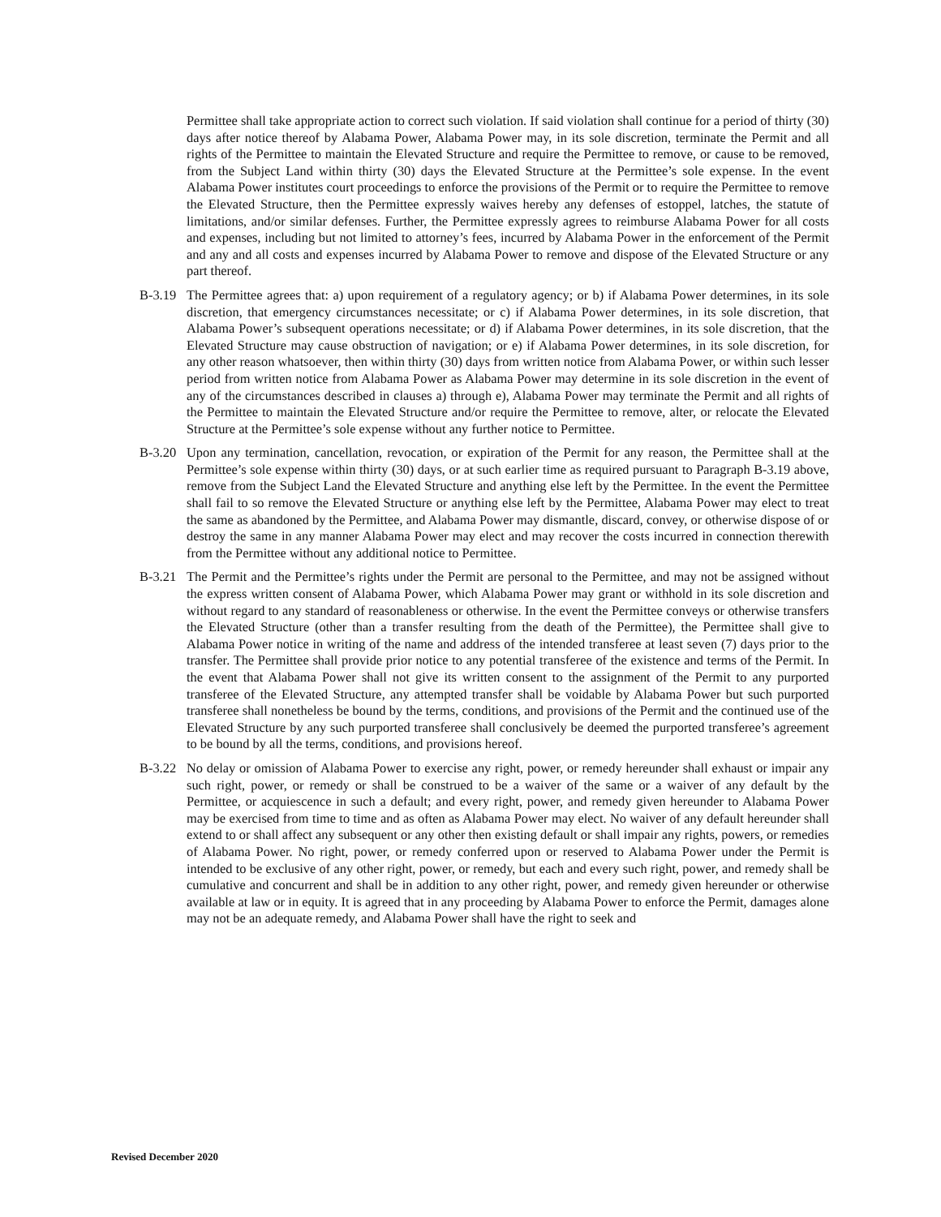Permittee shall take appropriate action to correct such violation. If said violation shall continue for a period of thirty (30) days after notice thereof by Alabama Power, Alabama Power may, in its sole discretion, terminate the Permit and all rights of the Permittee to maintain the Elevated Structure and require the Permittee to remove, or cause to be removed, from the Subject Land within thirty (30) days the Elevated Structure at the Permittee’s sole expense. In the event Alabama Power institutes court proceedings to enforce the provisions of the Permit or to require the Permittee to remove the Elevated Structure, then the Permittee expressly waives hereby any defenses of estoppel, latches, the statute of limitations, and/or similar defenses. Further, the Permittee expressly agrees to reimburse Alabama Power for all costs and expenses, including but not limited to attorney’s fees, incurred by Alabama Power in the enforcement of the Permit and any and all costs and expenses incurred by Alabama Power to remove and dispose of the Elevated Structure or any part thereof.
B-3.19
The Permittee agrees that: a) upon requirement of a regulatory agency; or b) if Alabama Power determines, in its sole discretion, that emergency circumstances necessitate; or c) if Alabama Power determines, in its sole discretion, that Alabama Power’s subsequent operations necessitate; or d) if Alabama Power determines, in its sole discretion, that the Elevated Structure may cause obstruction of navigation; or e) if Alabama Power determines, in its sole discretion, for any other reason whatsoever, then within thirty (30) days from written notice from Alabama Power, or within such lesser period from written notice from Alabama Power as Alabama Power may determine in its sole discretion in the event of any of the circumstances described in clauses a) through e), Alabama Power may terminate the Permit and all rights of the Permittee to maintain the Elevated Structure and/or require the Permittee to remove, alter, or relocate the Elevated Structure at the Permittee’s sole expense without any further notice to Permittee.
B-3.20
Upon any termination, cancellation, revocation, or expiration of the Permit for any reason, the Permittee shall at the Permittee’s sole expense within thirty (30) days, or at such earlier time as required pursuant to Paragraph B-3.19 above, remove from the Subject Land the Elevated Structure and anything else left by the Permittee. In the event the Permittee shall fail to so remove the Elevated Structure or anything else left by the Permittee, Alabama Power may elect to treat the same as abandoned by the Permittee, and Alabama Power may dismantle, discard, convey, or otherwise dispose of or destroy the same in any manner Alabama Power may elect and may recover the costs incurred in connection therewith from the Permittee without any additional notice to Permittee.
B-3.21
The Permit and the Permittee’s rights under the Permit are personal to the Permittee, and may not be assigned without the express written consent of Alabama Power, which Alabama Power may grant or withhold in its sole discretion and without regard to any standard of reasonableness or otherwise. In the event the Permittee conveys or otherwise transfers the Elevated Structure (other than a transfer resulting from the death of the Permittee), the Permittee shall give to Alabama Power notice in writing of the name and address of the intended transferee at least seven (7) days prior to the transfer. The Permittee shall provide prior notice to any potential transferee of the existence and terms of the Permit. In the event that Alabama Power shall not give its written consent to the assignment of the Permit to any purported transferee of the Elevated Structure, any attempted transfer shall be voidable by Alabama Power but such purported transferee shall nonetheless be bound by the terms, conditions, and provisions of the Permit and the continued use of the Elevated Structure by any such purported transferee shall conclusively be deemed the purported transferee’s agreement to be bound by all the terms, conditions, and provisions hereof.
B-3.22
No delay or omission of Alabama Power to exercise any right, power, or remedy hereunder shall exhaust or impair any such right, power, or remedy or shall be construed to be a waiver of the same or a waiver of any default by the Permittee, or acquiescence in such a default; and every right, power, and remedy given hereunder to Alabama Power may be exercised from time to time and as often as Alabama Power may elect. No waiver of any default hereunder shall extend to or shall affect any subsequent or any other then existing default or shall impair any rights, powers, or remedies of Alabama Power. No right, power, or remedy conferred upon or reserved to Alabama Power under the Permit is intended to be exclusive of any other right, power, or remedy, but each and every such right, power, and remedy shall be cumulative and concurrent and shall be in addition to any other right, power, and remedy given hereunder or otherwise available at law or in equity. It is agreed that in any proceeding by Alabama Power to enforce the Permit, damages alone may not be an adequate remedy, and Alabama Power shall have the right to seek and
Revised December 2020